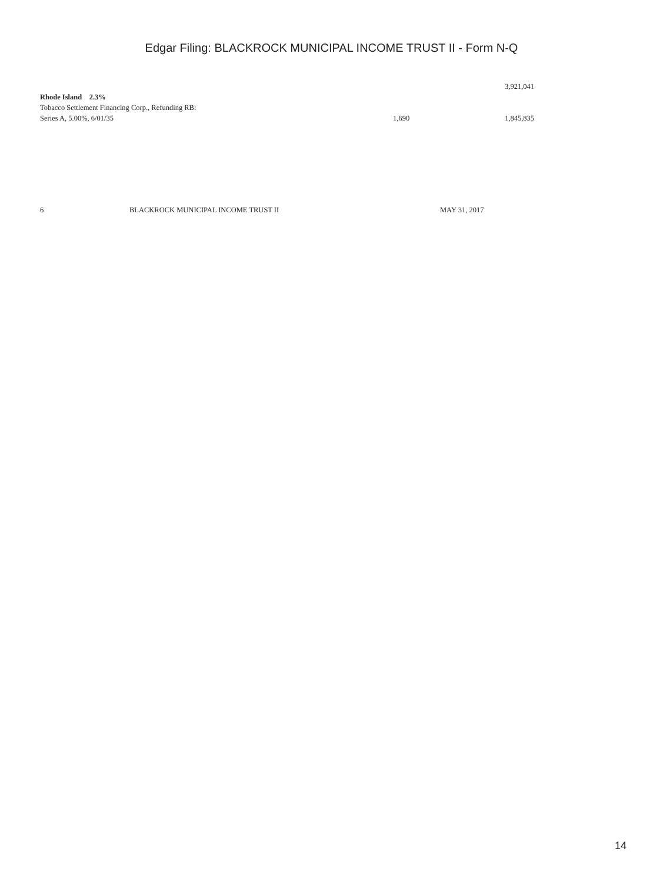Edgar Filing: BLACKROCK MUNICIPAL INCOME TRUST II - Form N-Q
| | | 3,921,041 |
| Rhode Island 2.3% | | |
| Tobacco Settlement Financing Corp., Refunding RB: | | |
| Series A, 5.00%, 6/01/35 | 1,690 | 1,845,835 |
6 BLACKROCK MUNICIPAL INCOME TRUST II MAY 31, 2017
14